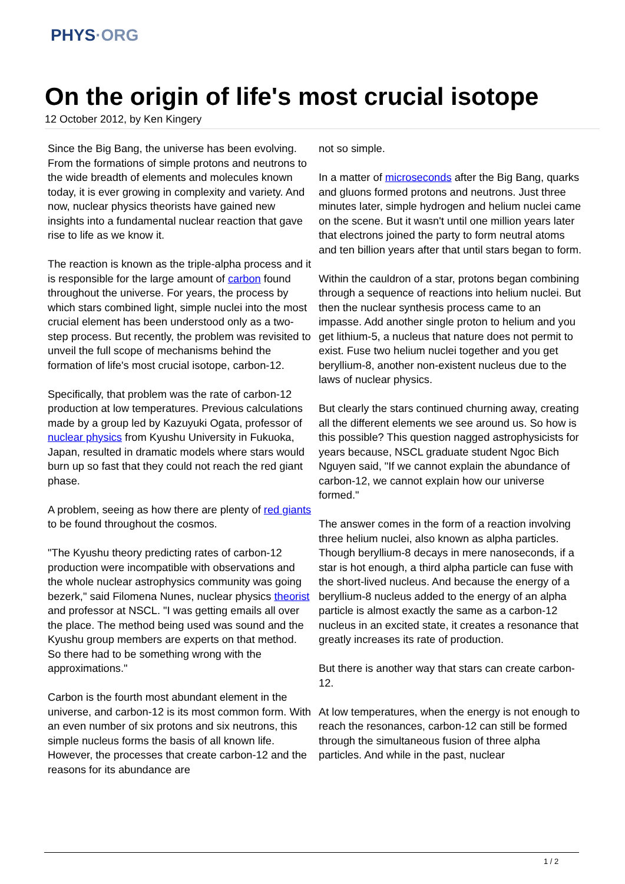PHYS·ORG
On the origin of life's most crucial isotope
12 October 2012, by Ken Kingery
Since the Big Bang, the universe has been evolving. From the formations of simple protons and neutrons to the wide breadth of elements and molecules known today, it is ever growing in complexity and variety. And now, nuclear physics theorists have gained new insights into a fundamental nuclear reaction that gave rise to life as we know it.
The reaction is known as the triple-alpha process and it is responsible for the large amount of carbon found throughout the universe. For years, the process by which stars combined light, simple nuclei into the most crucial element has been understood only as a two-step process. But recently, the problem was revisited to unveil the full scope of mechanisms behind the formation of life's most crucial isotope, carbon-12.
Specifically, that problem was the rate of carbon-12 production at low temperatures. Previous calculations made by a group led by Kazuyuki Ogata, professor of nuclear physics from Kyushu University in Fukuoka, Japan, resulted in dramatic models where stars would burn up so fast that they could not reach the red giant phase.
A problem, seeing as how there are plenty of red giants to be found throughout the cosmos.
"The Kyushu theory predicting rates of carbon-12 production were incompatible with observations and the whole nuclear astrophysics community was going bezerk," said Filomena Nunes, nuclear physics theorist and professor at NSCL. "I was getting emails all over the place. The method being used was sound and the Kyushu group members are experts on that method. So there had to be something wrong with the approximations."
Carbon is the fourth most abundant element in the universe, and carbon-12 is its most common form. With an even number of six protons and six neutrons, this simple nucleus forms the basis of all known life. However, the processes that create carbon-12 and the reasons for its abundance are
not so simple.
In a matter of microseconds after the Big Bang, quarks and gluons formed protons and neutrons. Just three minutes later, simple hydrogen and helium nuclei came on the scene. But it wasn't until one million years later that electrons joined the party to form neutral atoms and ten billion years after that until stars began to form.
Within the cauldron of a star, protons began combining through a sequence of reactions into helium nuclei. But then the nuclear synthesis process came to an impasse. Add another single proton to helium and you get lithium-5, a nucleus that nature does not permit to exist. Fuse two helium nuclei together and you get beryllium-8, another non-existent nucleus due to the laws of nuclear physics.
But clearly the stars continued churning away, creating all the different elements we see around us. So how is this possible? This question nagged astrophysicists for years because, NSCL graduate student Ngoc Bich Nguyen said, "If we cannot explain the abundance of carbon-12, we cannot explain how our universe formed."
The answer comes in the form of a reaction involving three helium nuclei, also known as alpha particles. Though beryllium-8 decays in mere nanoseconds, if a star is hot enough, a third alpha particle can fuse with the short-lived nucleus. And because the energy of a beryllium-8 nucleus added to the energy of an alpha particle is almost exactly the same as a carbon-12 nucleus in an excited state, it creates a resonance that greatly increases its rate of production.
But there is another way that stars can create carbon-12.
At low temperatures, when the energy is not enough to reach the resonances, carbon-12 can still be formed through the simultaneous fusion of three alpha particles. And while in the past, nuclear
1 / 2